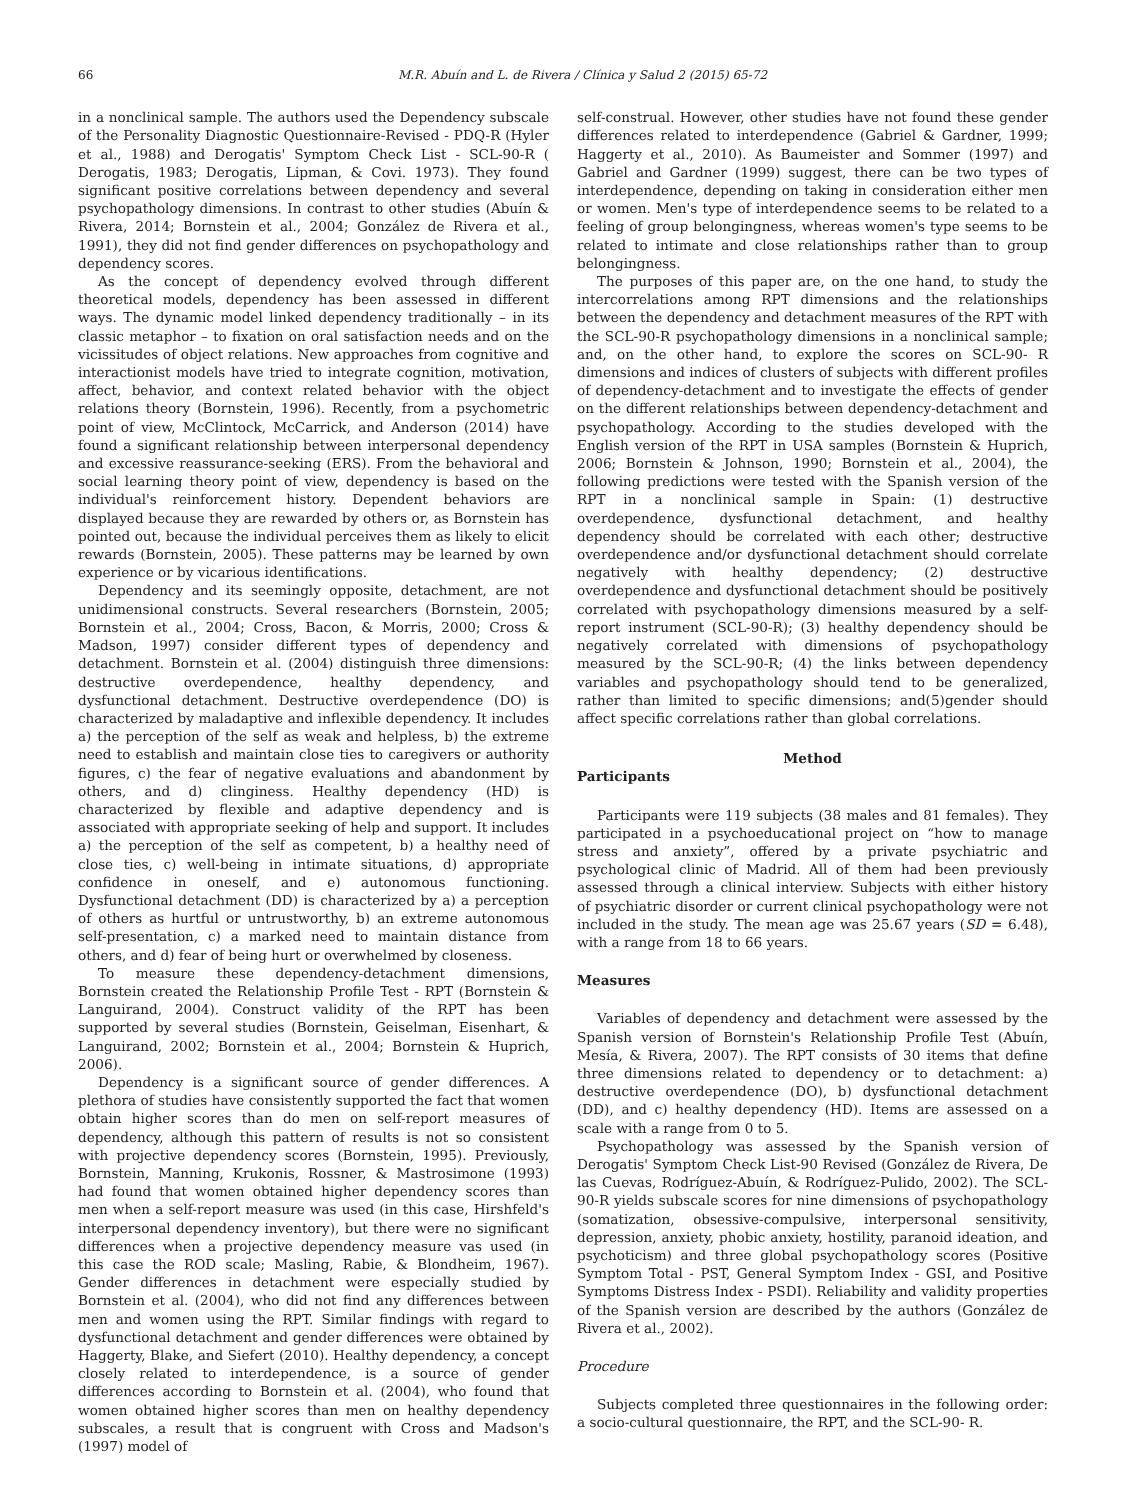66 M.R. Abuín and L. de Rivera / Clínica y Salud 2 (2015) 65-72
in a nonclinical sample. The authors used the Dependency subscale of the Personality Diagnostic Questionnaire-Revised - PDQ-R (Hyler et al., 1988) and Derogatis' Symptom Check List - SCL-90-R ( Derogatis, 1983; Derogatis, Lipman, & Covi. 1973). They found significant positive correlations between dependency and several psychopathology dimensions. In contrast to other studies (Abuín & Rivera, 2014; Bornstein et al., 2004; González de Rivera et al., 1991), they did not find gender differences on psychopathology and dependency scores.
As the concept of dependency evolved through different theoretical models, dependency has been assessed in different ways. The dynamic model linked dependency traditionally – in its classic metaphor – to fixation on oral satisfaction needs and on the vicissitudes of object relations. New approaches from cognitive and interactionist models have tried to integrate cognition, motivation, affect, behavior, and context related behavior with the object relations theory (Bornstein, 1996). Recently, from a psychometric point of view, McClintock, McCarrick, and Anderson (2014) have found a significant relationship between interpersonal dependency and excessive reassurance-seeking (ERS). From the behavioral and social learning theory point of view, dependency is based on the individual's reinforcement history. Dependent behaviors are displayed because they are rewarded by others or, as Bornstein has pointed out, because the individual perceives them as likely to elicit rewards (Bornstein, 2005). These patterns may be learned by own experience or by vicarious identifications.
Dependency and its seemingly opposite, detachment, are not unidimensional constructs. Several researchers (Bornstein, 2005; Bornstein et al., 2004; Cross, Bacon, & Morris, 2000; Cross & Madson, 1997) consider different types of dependency and detachment. Bornstein et al. (2004) distinguish three dimensions: destructive overdependence, healthy dependency, and dysfunctional detachment. Destructive overdependence (DO) is characterized by maladaptive and inflexible dependency. It includes a) the perception of the self as weak and helpless, b) the extreme need to establish and maintain close ties to caregivers or authority figures, c) the fear of negative evaluations and abandonment by others, and d) clinginess. Healthy dependency (HD) is characterized by flexible and adaptive dependency and is associated with appropriate seeking of help and support. It includes a) the perception of the self as competent, b) a healthy need of close ties, c) well-being in intimate situations, d) appropriate confidence in oneself, and e) autonomous functioning. Dysfunctional detachment (DD) is characterized by a) a perception of others as hurtful or untrustworthy, b) an extreme autonomous self-presentation, c) a marked need to maintain distance from others, and d) fear of being hurt or overwhelmed by closeness.
To measure these dependency-detachment dimensions, Bornstein created the Relationship Profile Test - RPT (Bornstein & Languirand, 2004). Construct validity of the RPT has been supported by several studies (Bornstein, Geiselman, Eisenhart, & Languirand, 2002; Bornstein et al., 2004; Bornstein & Huprich, 2006).
Dependency is a significant source of gender differences. A plethora of studies have consistently supported the fact that women obtain higher scores than do men on self-report measures of dependency, although this pattern of results is not so consistent with projective dependency scores (Bornstein, 1995). Previously, Bornstein, Manning, Krukonis, Rossner, & Mastrosimone (1993) had found that women obtained higher dependency scores than men when a self-report measure was used (in this case, Hirshfeld's interpersonal dependency inventory), but there were no significant differences when a projective dependency measure vas used (in this case the ROD scale; Masling, Rabie, & Blondheim, 1967). Gender differences in detachment were especially studied by Bornstein et al. (2004), who did not find any differences between men and women using the RPT. Similar findings with regard to dysfunctional detachment and gender differences were obtained by Haggerty, Blake, and Siefert (2010). Healthy dependency, a concept closely related to interdependence, is a source of gender differences according to Bornstein et al. (2004), who found that women obtained higher scores than men on healthy dependency subscales, a result that is congruent with Cross and Madson's (1997) model of
self-construal. However, other studies have not found these gender differences related to interdependence (Gabriel & Gardner, 1999; Haggerty et al., 2010). As Baumeister and Sommer (1997) and Gabriel and Gardner (1999) suggest, there can be two types of interdependence, depending on taking in consideration either men or women. Men's type of interdependence seems to be related to a feeling of group belongingness, whereas women's type seems to be related to intimate and close relationships rather than to group belongingness.
The purposes of this paper are, on the one hand, to study the intercorrelations among RPT dimensions and the relationships between the dependency and detachment measures of the RPT with the SCL-90-R psychopathology dimensions in a nonclinical sample; and, on the other hand, to explore the scores on SCL-90- R dimensions and indices of clusters of subjects with different profiles of dependency-detachment and to investigate the effects of gender on the different relationships between dependency-detachment and psychopathology. According to the studies developed with the English version of the RPT in USA samples (Bornstein & Huprich, 2006; Bornstein & Johnson, 1990; Bornstein et al., 2004), the following predictions were tested with the Spanish version of the RPT in a nonclinical sample in Spain: (1) destructive overdependence, dysfunctional detachment, and healthy dependency should be correlated with each other; destructive overdependence and/or dysfunctional detachment should correlate negatively with healthy dependency; (2) destructive overdependence and dysfunctional detachment should be positively correlated with psychopathology dimensions measured by a self-report instrument (SCL-90-R); (3) healthy dependency should be negatively correlated with dimensions of psychopathology measured by the SCL-90-R; (4) the links between dependency variables and psychopathology should tend to be generalized, rather than limited to specific dimensions; and(5)gender should affect specific correlations rather than global correlations.
Method
Participants
Participants were 119 subjects (38 males and 81 females). They participated in a psychoeducational project on “how to manage stress and anxiety”, offered by a private psychiatric and psychological clinic of Madrid. All of them had been previously assessed through a clinical interview. Subjects with either history of psychiatric disorder or current clinical psychopathology were not included in the study. The mean age was 25.67 years (SD = 6.48), with a range from 18 to 66 years.
Measures
Variables of dependency and detachment were assessed by the Spanish version of Bornstein's Relationship Profile Test (Abuín, Mesía, & Rivera, 2007). The RPT consists of 30 items that define three dimensions related to dependency or to detachment: a) destructive overdependence (DO), b) dysfunctional detachment (DD), and c) healthy dependency (HD). Items are assessed on a scale with a range from 0 to 5.
Psychopathology was assessed by the Spanish version of Derogatis' Symptom Check List-90 Revised (González de Rivera, De las Cuevas, Rodríguez-Abuín, & Rodríguez-Pulido, 2002). The SCL-90-R yields subscale scores for nine dimensions of psychopathology (somatization, obsessive-compulsive, interpersonal sensitivity, depression, anxiety, phobic anxiety, hostility, paranoid ideation, and psychoticism) and three global psychopathology scores (Positive Symptom Total - PST, General Symptom Index - GSI, and Positive Symptoms Distress Index - PSDI). Reliability and validity properties of the Spanish version are described by the authors (González de Rivera et al., 2002).
Procedure
Subjects completed three questionnaires in the following order: a socio-cultural questionnaire, the RPT, and the SCL-90- R.